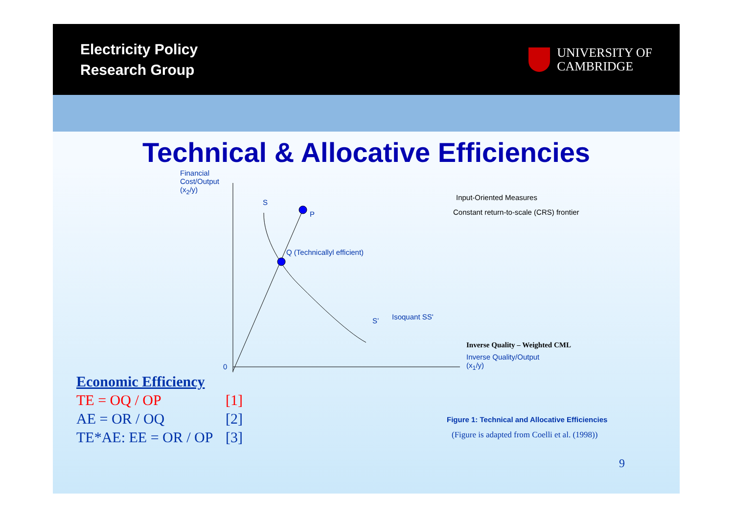Electricity Policy
Research Group
UNIVERSITY OF
CAMBRIDGE
Technical & Allocative Efficiencies
Financial
Cost/Output
(x<sub>2</sub>/y)
S
P
Q (Technicallyl efficient)
S’ Isoquant SS'
0
Input-Oriented Measures
Constant return-to-scale (CRS) frontier
Inverse Quality – Weighted CML
Inverse Quality/Output
(x<sub>1</sub>/y)
Figure 1: Technical and Allocative Efficiencies
(Figure is adapted from Coelli et al. (1998))
Economic Efficiency
TE = OQ / OP [1]
AE = OR / OQ [2]
TE*AE: EE = OR / OP [3]
9